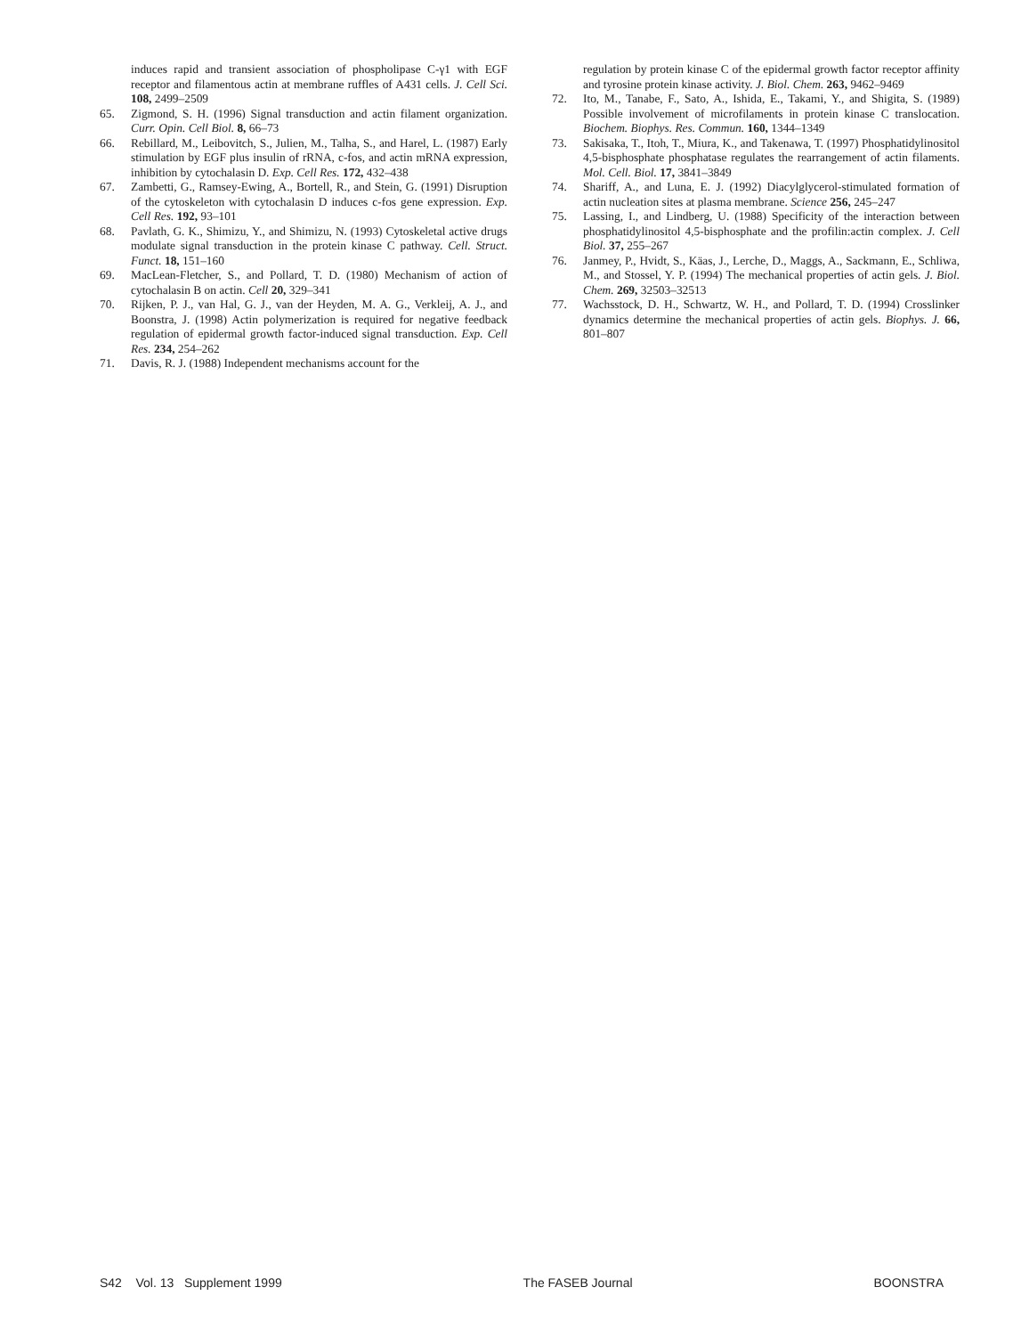induces rapid and transient association of phospholipase C-γ1 with EGF receptor and filamentous actin at membrane ruffles of A431 cells. J. Cell Sci. 108, 2499–2509
65. Zigmond, S. H. (1996) Signal transduction and actin filament organization. Curr. Opin. Cell Biol. 8, 66–73
66. Rebillard, M., Leibovitch, S., Julien, M., Talha, S., and Harel, L. (1987) Early stimulation by EGF plus insulin of rRNA, c-fos, and actin mRNA expression, inhibition by cytochalasin D. Exp. Cell Res. 172, 432–438
67. Zambetti, G., Ramsey-Ewing, A., Bortell, R., and Stein, G. (1991) Disruption of the cytoskeleton with cytochalasin D induces c-fos gene expression. Exp. Cell Res. 192, 93–101
68. Pavlath, G. K., Shimizu, Y., and Shimizu, N. (1993) Cytoskeletal active drugs modulate signal transduction in the protein kinase C pathway. Cell. Struct. Funct. 18, 151–160
69. MacLean-Fletcher, S., and Pollard, T. D. (1980) Mechanism of action of cytochalasin B on actin. Cell 20, 329–341
70. Rijken, P. J., van Hal, G. J., van der Heyden, M. A. G., Verkleij, A. J., and Boonstra, J. (1998) Actin polymerization is required for negative feedback regulation of epidermal growth factor-induced signal transduction. Exp. Cell Res. 234, 254–262
71. Davis, R. J. (1988) Independent mechanisms account for the
regulation by protein kinase C of the epidermal growth factor receptor affinity and tyrosine protein kinase activity. J. Biol. Chem. 263, 9462–9469
72. Ito, M., Tanabe, F., Sato, A., Ishida, E., Takami, Y., and Shigita, S. (1989) Possible involvement of microfilaments in protein kinase C translocation. Biochem. Biophys. Res. Commun. 160, 1344–1349
73. Sakisaka, T., Itoh, T., Miura, K., and Takenawa, T. (1997) Phosphatidylinositol 4,5-bisphosphate phosphatase regulates the rearrangement of actin filaments. Mol. Cell. Biol. 17, 3841–3849
74. Shariff, A., and Luna, E. J. (1992) Diacylglycerol-stimulated formation of actin nucleation sites at plasma membrane. Science 256, 245–247
75. Lassing, I., and Lindberg, U. (1988) Specificity of the interaction between phosphatidylinositol 4,5-bisphosphate and the profilin:actin complex. J. Cell Biol. 37, 255–267
76. Janmey, P., Hvidt, S., Käas, J., Lerche, D., Maggs, A., Sackmann, E., Schliwa, M., and Stossel, Y. P. (1994) The mechanical properties of actin gels. J. Biol. Chem. 269, 32503–32513
77. Wachsstock, D. H., Schwartz, W. H., and Pollard, T. D. (1994) Crosslinker dynamics determine the mechanical properties of actin gels. Biophys. J. 66, 801–807
S42 Vol. 13 Supplement 1999 The FASEB Journal BOONSTRA